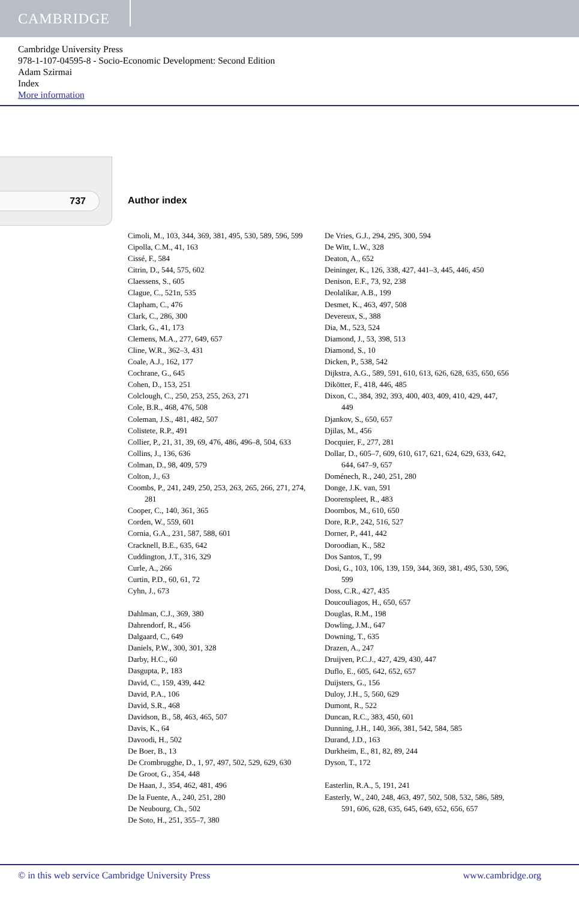CAMBRIDGE
Cambridge University Press
978-1-107-04595-8 - Socio-Economic Development: Second Edition
Adam Szirmai
Index
More information
737 Author index
Cimoli, M., 103, 344, 369, 381, 495, 530, 589, 596, 599
Cipolla, C.M., 41, 163
Cissé, F., 584
Citrin, D., 544, 575, 602
Claessens, S., 605
Clague, C., 521n, 535
Clapham, C., 476
Clark, C., 286, 300
Clark, G., 41, 173
Clemens, M.A., 277, 649, 657
Cline, W.R., 362–3, 431
Coale, A.J., 162, 177
Cochrane, G., 645
Cohen, D., 153, 251
Colclough, C., 250, 253, 255, 263, 271
Cole, B.R., 468, 476, 508
Coleman, J.S., 481, 482, 507
Colistete, R.P., 491
Collier, P., 21, 31, 39, 69, 476, 486, 496–8, 504, 633
Collins, J., 136, 636
Colman, D., 98, 409, 579
Colton, J., 63
Coombs, P., 241, 249, 250, 253, 263, 265, 266, 271, 274, 281
Cooper, C., 140, 361, 365
Corden, W., 559, 601
Cornia, G.A., 231, 587, 588, 601
Cracknell, B.E., 635, 642
Cuddington, J.T., 316, 329
Curle, A., 266
Curtin, P.D., 60, 61, 72
Cyhn, J., 673
Dahlman, C.J., 369, 380
Dahrendorf, R., 456
Dalgaard, C., 649
Daniels, P.W., 300, 301, 328
Darby, H.C., 60
Dasgupta, P., 183
David, C., 159, 439, 442
David, P.A., 106
David, S.R., 468
Davidson, B., 58, 463, 465, 507
Davis, K., 64
Davoodi, H., 502
De Boer, B., 13
De Crombrugghe, D., 1, 97, 497, 502, 529, 629, 630
De Groot, G., 354, 448
De Haan, J., 354, 462, 481, 496
De la Fuente, A., 240, 251, 280
De Neubourg, Ch., 502
De Soto, H., 251, 355–7, 380
De Vries, G.J., 294, 295, 300, 594
De Witt, L.W., 328
Deaton, A., 652
Deininger, K., 126, 338, 427, 441–3, 445, 446, 450
Denison, E.F., 73, 92, 238
Deolalikar, A.B., 199
Desmet, K., 463, 497, 508
Devereux, S., 388
Dia, M., 523, 524
Diamond, J., 53, 398, 513
Diamond, S., 10
Dicken, P., 538, 542
Dijkstra, A.G., 589, 591, 610, 613, 626, 628, 635, 650, 656
Dikötter, F., 418, 446, 485
Dixon, C., 384, 392, 393, 400, 403, 409, 410, 429, 447, 449
Djankov, S., 650, 657
Djilas, M., 456
Docquier, F., 277, 281
Dollar, D., 605–7, 609, 610, 617, 621, 624, 629, 633, 642, 644, 647–9, 657
Doménech, R., 240, 251, 280
Donge, J.K. van, 591
Doorenspleet, R., 483
Doornbos, M., 610, 650
Dore, R.P., 242, 516, 527
Dorner, P., 441, 442
Doroodian, K., 582
Dos Santos, T., 99
Dosi, G., 103, 106, 139, 159, 344, 369, 381, 495, 530, 596, 599
Doss, C.R., 427, 435
Doucouliagos, H., 650, 657
Douglas, R.M., 198
Dowling, J.M., 647
Downing, T., 635
Drazen, A., 247
Druijven, P.C.J., 427, 429, 430, 447
Duflo, E., 605, 642, 652, 657
Duijsters, G., 156
Duloy, J.H., 5, 560, 629
Dumont, R., 522
Duncan, R.C., 383, 450, 601
Dunning, J.H., 140, 366, 381, 542, 584, 585
Durand, J.D., 163
Durkheim, E., 81, 82, 89, 244
Dyson, T., 172
Easterlin, R.A., 5, 191, 241
Easterly, W., 240, 248, 463, 497, 502, 508, 532, 586, 589, 591, 606, 628, 635, 645, 649, 652, 656, 657
© in this web service Cambridge University Press www.cambridge.org